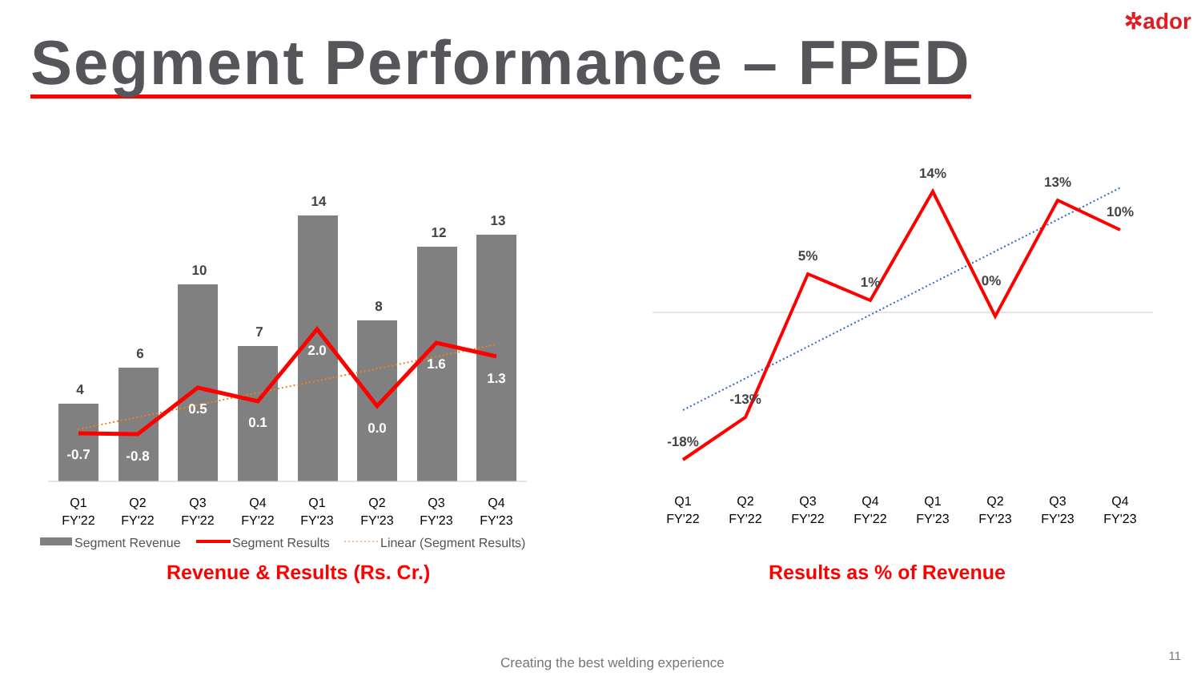✲ador
Segment Performance – FPED
4
6
10
7
14
8
12
13
-0.7
-0.8
0.5
0.1
2.0
0.0
1.6
1.3
Q1
FY'22
Q2
FY'22
Q3
FY'22
Q4
FY'22
Q1
FY'23
Q2
FY'23
Q3
FY'23
Q4
FY'23
Segment Revenue
Segment Results
Linear (Segment Results)
-18%
-13%
5%
1%
14%
0%
13%
10%
Q1
FY'22
Q2
FY'22
Q3
FY'22
Q4
FY'22
Q1
FY'23
Q2
FY'23
Q3
FY'23
Q4
FY'23
Revenue & Results (Rs. Cr.) Results as % of Revenue
Creating the best welding experience
11